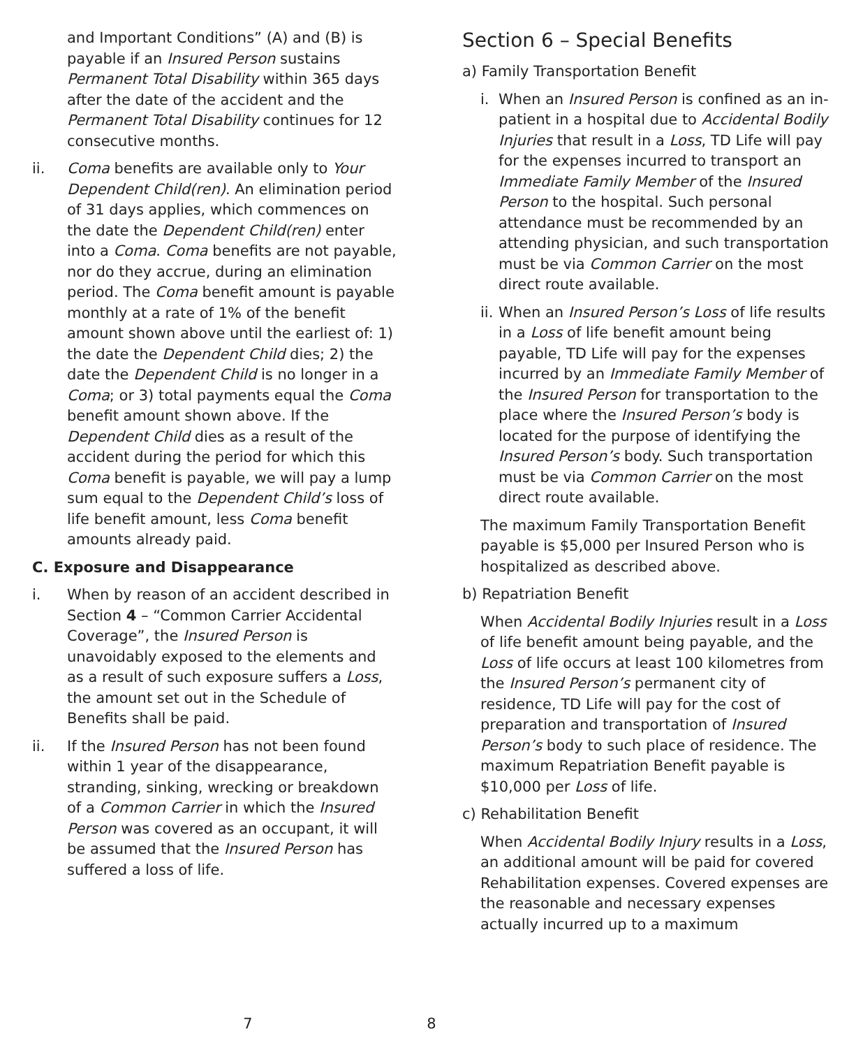and Important Conditions” (A) and (B) is payable if an Insured Person sustains Permanent Total Disability within 365 days after the date of the accident and the Permanent Total Disability continues for 12 consecutive months.
ii. Coma benefits are available only to Your Dependent Child(ren). An elimination period of 31 days applies, which commences on the date the Dependent Child(ren) enter into a Coma. Coma benefits are not payable, nor do they accrue, during an elimination period. The Coma benefit amount is payable monthly at a rate of 1% of the benefit amount shown above until the earliest of: 1) the date the Dependent Child dies; 2) the date the Dependent Child is no longer in a Coma; or 3) total payments equal the Coma benefit amount shown above. If the Dependent Child dies as a result of the accident during the period for which this Coma benefit is payable, we will pay a lump sum equal to the Dependent Child’s loss of life benefit amount, less Coma benefit amounts already paid.
C. Exposure and Disappearance
i. When by reason of an accident described in Section 4 – “Common Carrier Accidental Coverage”, the Insured Person is unavoidably exposed to the elements and as a result of such exposure suffers a Loss, the amount set out in the Schedule of Benefits shall be paid.
ii. If the Insured Person has not been found within 1 year of the disappearance, stranding, sinking, wrecking or breakdown of a Common Carrier in which the Insured Person was covered as an occupant, it will be assumed that the Insured Person has suffered a loss of life.
7
Section 6 – Special Benefits
a) Family Transportation Benefit
i. When an Insured Person is confined as an in-patient in a hospital due to Accidental Bodily Injuries that result in a Loss, TD Life will pay for the expenses incurred to transport an Immediate Family Member of the Insured Person to the hospital. Such personal attendance must be recommended by an attending physician, and such transportation must be via Common Carrier on the most direct route available.
ii. When an Insured Person’s Loss of life results in a Loss of life benefit amount being payable, TD Life will pay for the expenses incurred by an Immediate Family Member of the Insured Person for transportation to the place where the Insured Person’s body is located for the purpose of identifying the Insured Person’s body. Such transportation must be via Common Carrier on the most direct route available.
The maximum Family Transportation Benefit payable is $5,000 per Insured Person who is hospitalized as described above.
b) Repatriation Benefit
When Accidental Bodily Injuries result in a Loss of life benefit amount being payable, and the Loss of life occurs at least 100 kilometres from the Insured Person’s permanent city of residence, TD Life will pay for the cost of preparation and transportation of Insured Person’s body to such place of residence. The maximum Repatriation Benefit payable is $10,000 per Loss of life.
c) Rehabilitation Benefit
When Accidental Bodily Injury results in a Loss, an additional amount will be paid for covered Rehabilitation expenses. Covered expenses are the reasonable and necessary expenses actually incurred up to a maximum
8